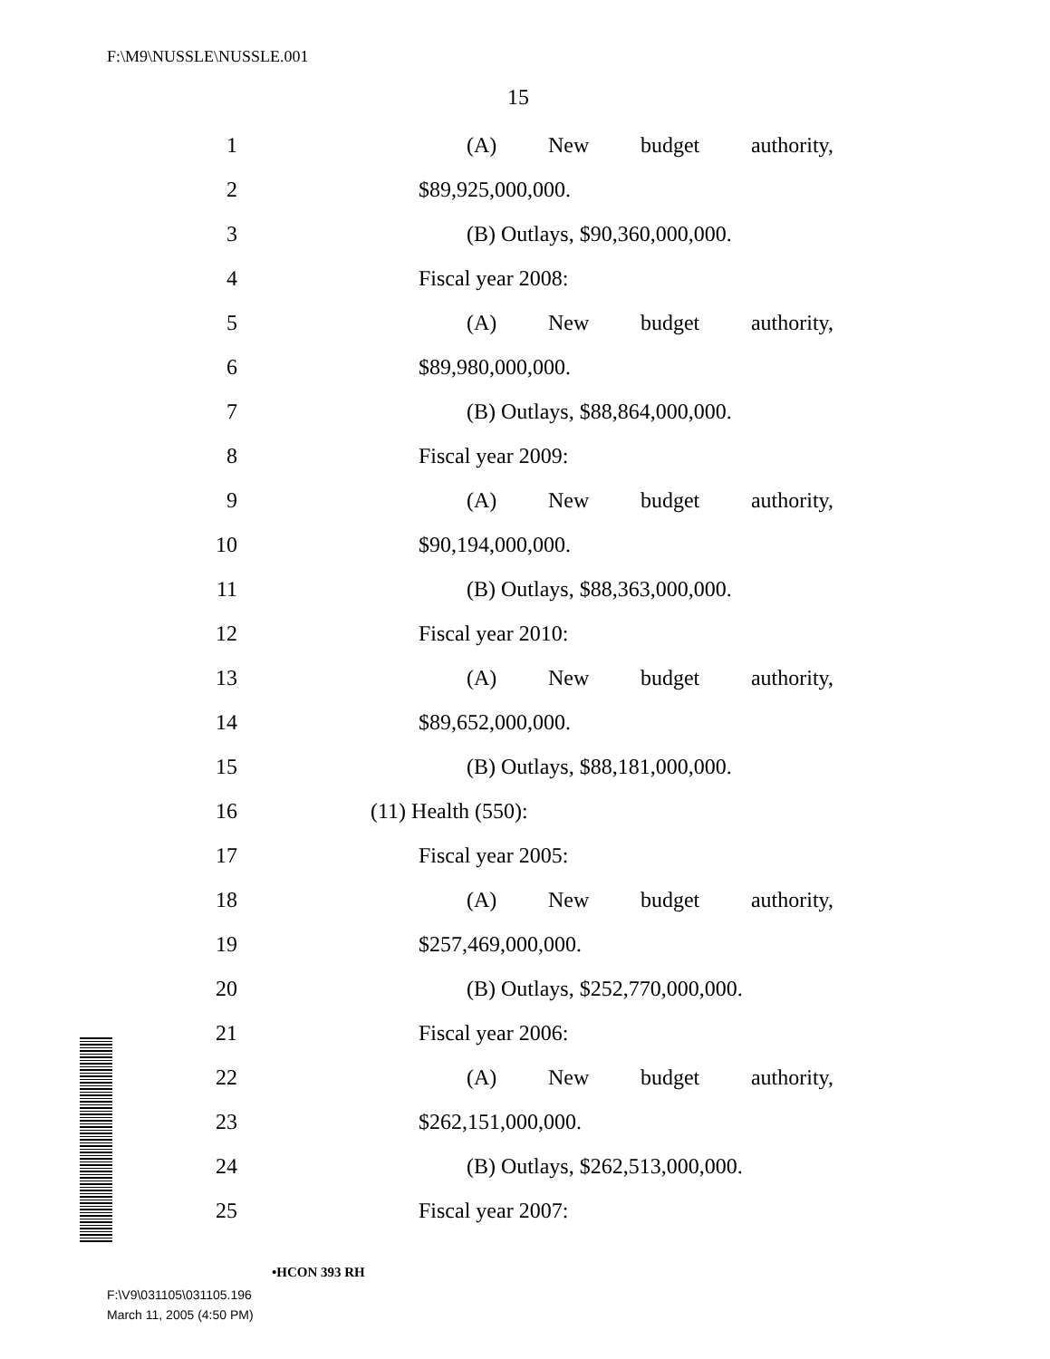F:\M9\NUSSLE\NUSSLE.001
15
1 (A) New budget authority,
2 $89,925,000,000.
3 (B) Outlays, $90,360,000,000.
4 Fiscal year 2008:
5 (A) New budget authority,
6 $89,980,000,000.
7 (B) Outlays, $88,864,000,000.
8 Fiscal year 2009:
9 (A) New budget authority,
10 $90,194,000,000.
11 (B) Outlays, $88,363,000,000.
12 Fiscal year 2010:
13 (A) New budget authority,
14 $89,652,000,000.
15 (B) Outlays, $88,181,000,000.
16 (11) Health (550):
17 Fiscal year 2005:
18 (A) New budget authority,
19 $257,469,000,000.
20 (B) Outlays, $252,770,000,000.
21 Fiscal year 2006:
22 (A) New budget authority,
23 $262,151,000,000.
24 (B) Outlays, $262,513,000,000.
25 Fiscal year 2007:
•HCON 393 RH
F:\V9\031105\031105.196
March 11, 2005 (4:50 PM)